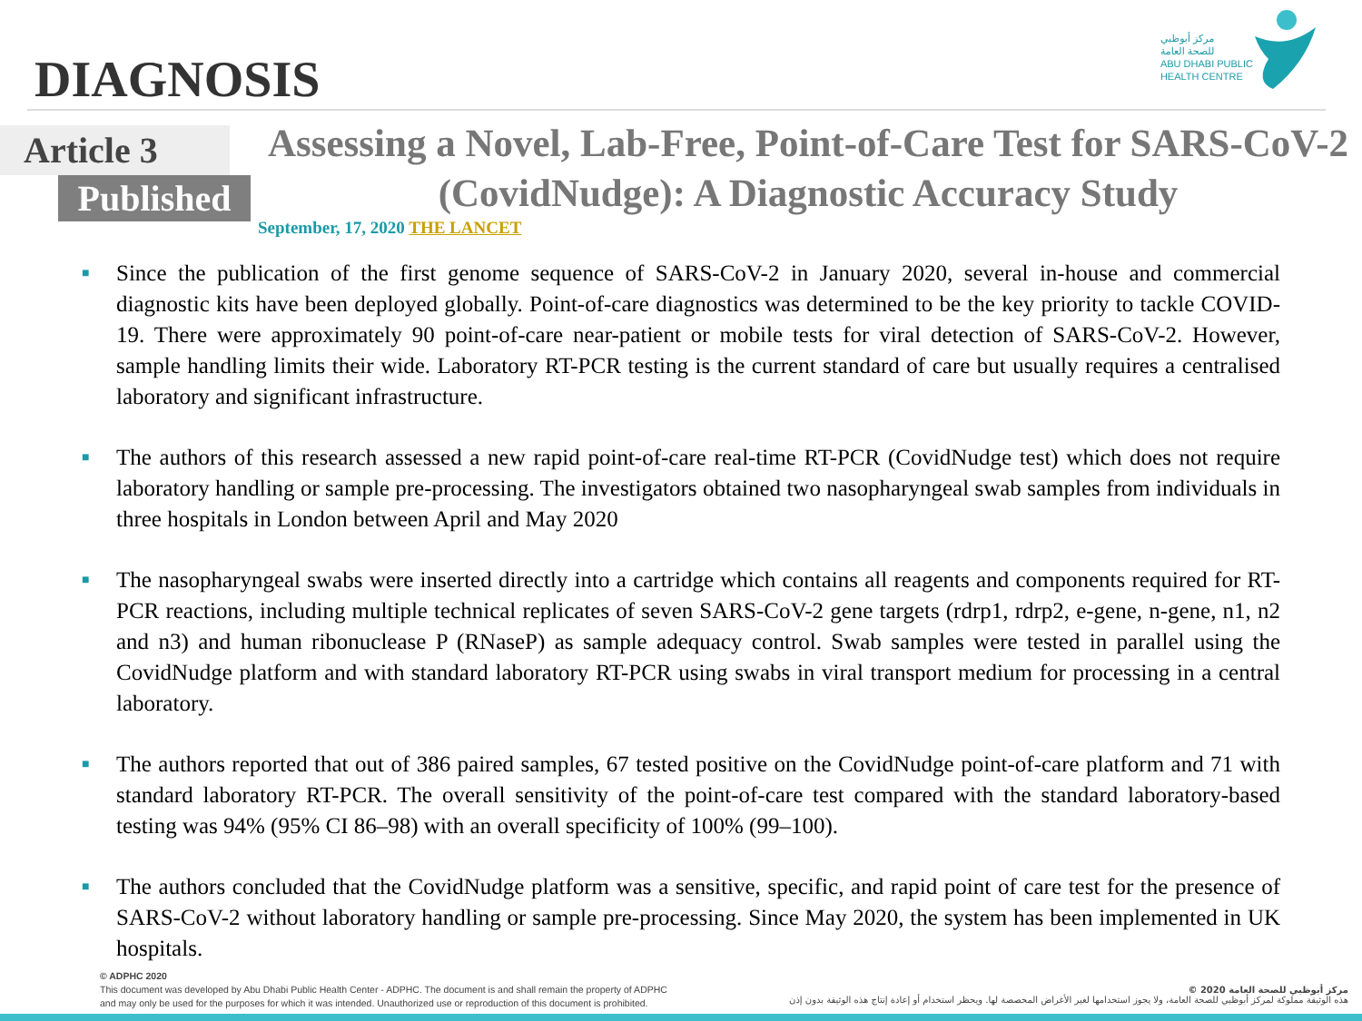DIAGNOSIS
مركز أبوظبي
للصحة العامة
ABU DHABI PUBLIC
HEALTH CENTRE
Article 3
Published
Assessing a Novel, Lab-Free, Point-of-Care Test for SARS-CoV-2 (CovidNudge): A Diagnostic Accuracy Study
September, 17, 2020 THE LANCET
■ Since the publication of the first genome sequence of SARS-CoV-2 in January 2020, several in-house and commercial diagnostic kits have been deployed globally. Point-of-care diagnostics was determined to be the key priority to tackle COVID-19. There were approximately 90 point-of-care near-patient or mobile tests for viral detection of SARS-CoV-2. However, sample handling limits their wide. Laboratory RT-PCR testing is the current standard of care but usually requires a centralised laboratory and significant infrastructure.
■ The authors of this research assessed a new rapid point-of-care real-time RT-PCR (CovidNudge test) which does not require laboratory handling or sample pre-processing. The investigators obtained two nasopharyngeal swab samples from individuals in three hospitals in London between April and May 2020
■ The nasopharyngeal swabs were inserted directly into a cartridge which contains all reagents and components required for RT-PCR reactions, including multiple technical replicates of seven SARS-CoV-2 gene targets (rdrp1, rdrp2, e-gene, n-gene, n1, n2 and n3) and human ribonuclease P (RNaseP) as sample adequacy control. Swab samples were tested in parallel using the CovidNudge platform and with standard laboratory RT-PCR using swabs in viral transport medium for processing in a central laboratory.
■ The authors reported that out of 386 paired samples, 67 tested positive on the CovidNudge point-of-care platform and 71 with standard laboratory RT-PCR. The overall sensitivity of the point-of-care test compared with the standard laboratory-based testing was 94% (95% CI 86–98) with an overall specificity of 100% (99–100).
■ The authors concluded that the CovidNudge platform was a sensitive, specific, and rapid point of care test for the presence of SARS-CoV-2 without laboratory handling or sample pre-processing. Since May 2020, the system has been implemented in UK hospitals.
© ADPHC 2020
This document was developed by Abu Dhabi Public Health Center - ADPHC. The document is and shall remain the property of ADPHC
and may only be used for the purposes for which it was intended. Unauthorized use or reproduction of this document is prohibited.
مركز أبوظبي للصحة العامة 2020 ©
هذه الوثيقة مملوكة لمركز أبوظبي للصحة العامة، ولا يجوز استخدامها لغير الأغراض المخصصة لها. ويحظر استخدام أو إعادة إنتاج هذه الوثيقة بدون إذن